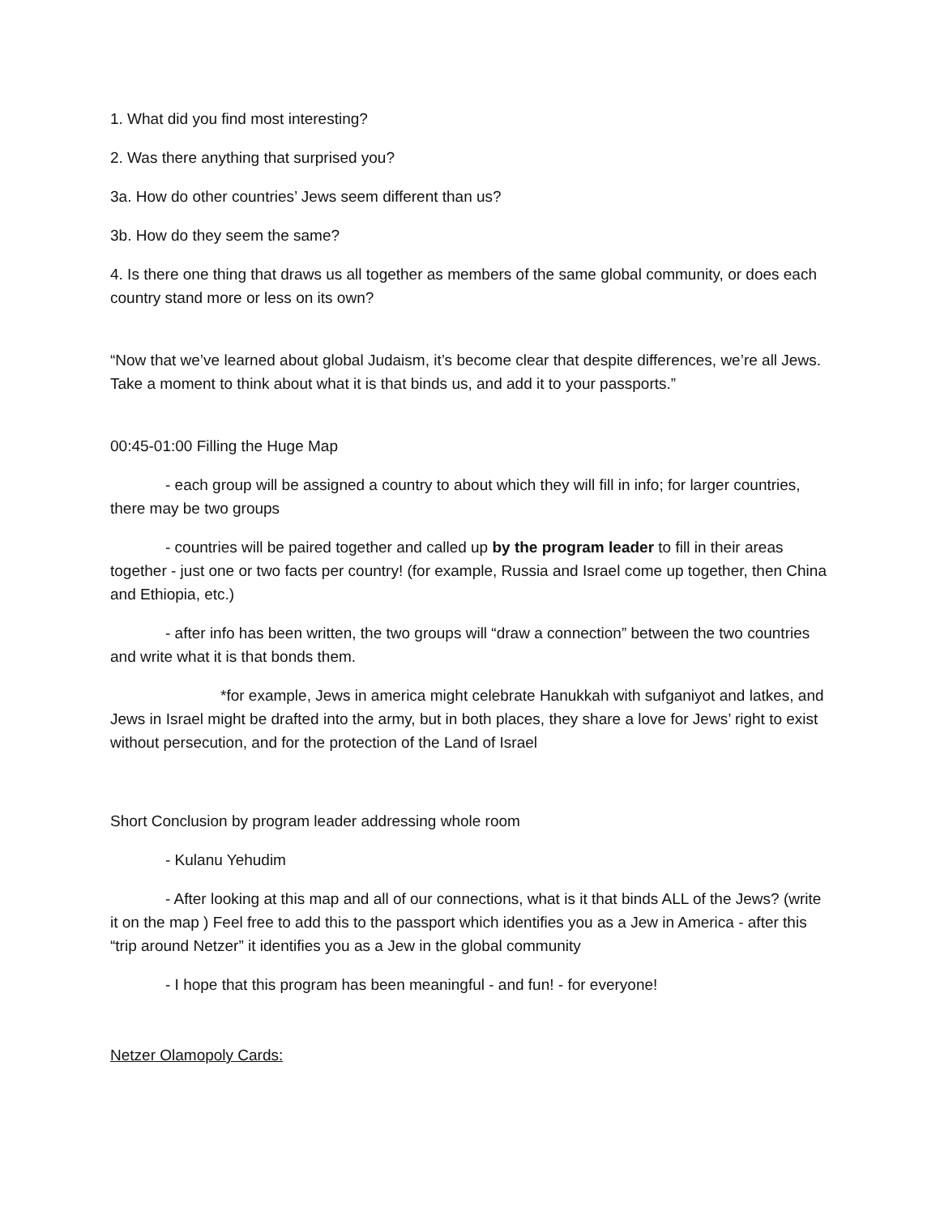1. What did you find most interesting?
2. Was there anything that surprised you?
3a. How do other countries’ Jews seem different than us?
3b. How do they seem the same?
4. Is there one thing that draws us all together as members of the same global community, or does each country stand more or less on its own?
“Now that we’ve learned about global Judaism, it’s become clear that despite differences, we’re all Jews. Take a moment to think about what it is that binds us, and add it to your passports.”
00:45-01:00 Filling the Huge Map
- each group will be assigned a country to about which they will fill in info; for larger countries, there may be two groups
- countries will be paired together and called up by the program leader to fill in their areas together - just one or two facts per country! (for example, Russia and Israel come up together, then China and Ethiopia, etc.)
- after info has been written, the two groups will “draw a connection” between the two countries and write what it is that bonds them.
*for example, Jews in america might celebrate Hanukkah with sufganiyot and latkes, and Jews in Israel might be drafted into the army, but in both places, they share a love for Jews’ right to exist without persecution, and for the protection of the Land of Israel
Short Conclusion by program leader addressing whole room
- Kulanu Yehudim
- After looking at this map and all of our connections, what is it that binds ALL of the Jews? (write it on the map ) Feel free to add this to the passport which identifies you as a Jew in America - after this “trip around Netzer” it identifies you as a Jew in the global community
- I hope that this program has been meaningful - and fun! - for everyone!
Netzer Olamopoly Cards: